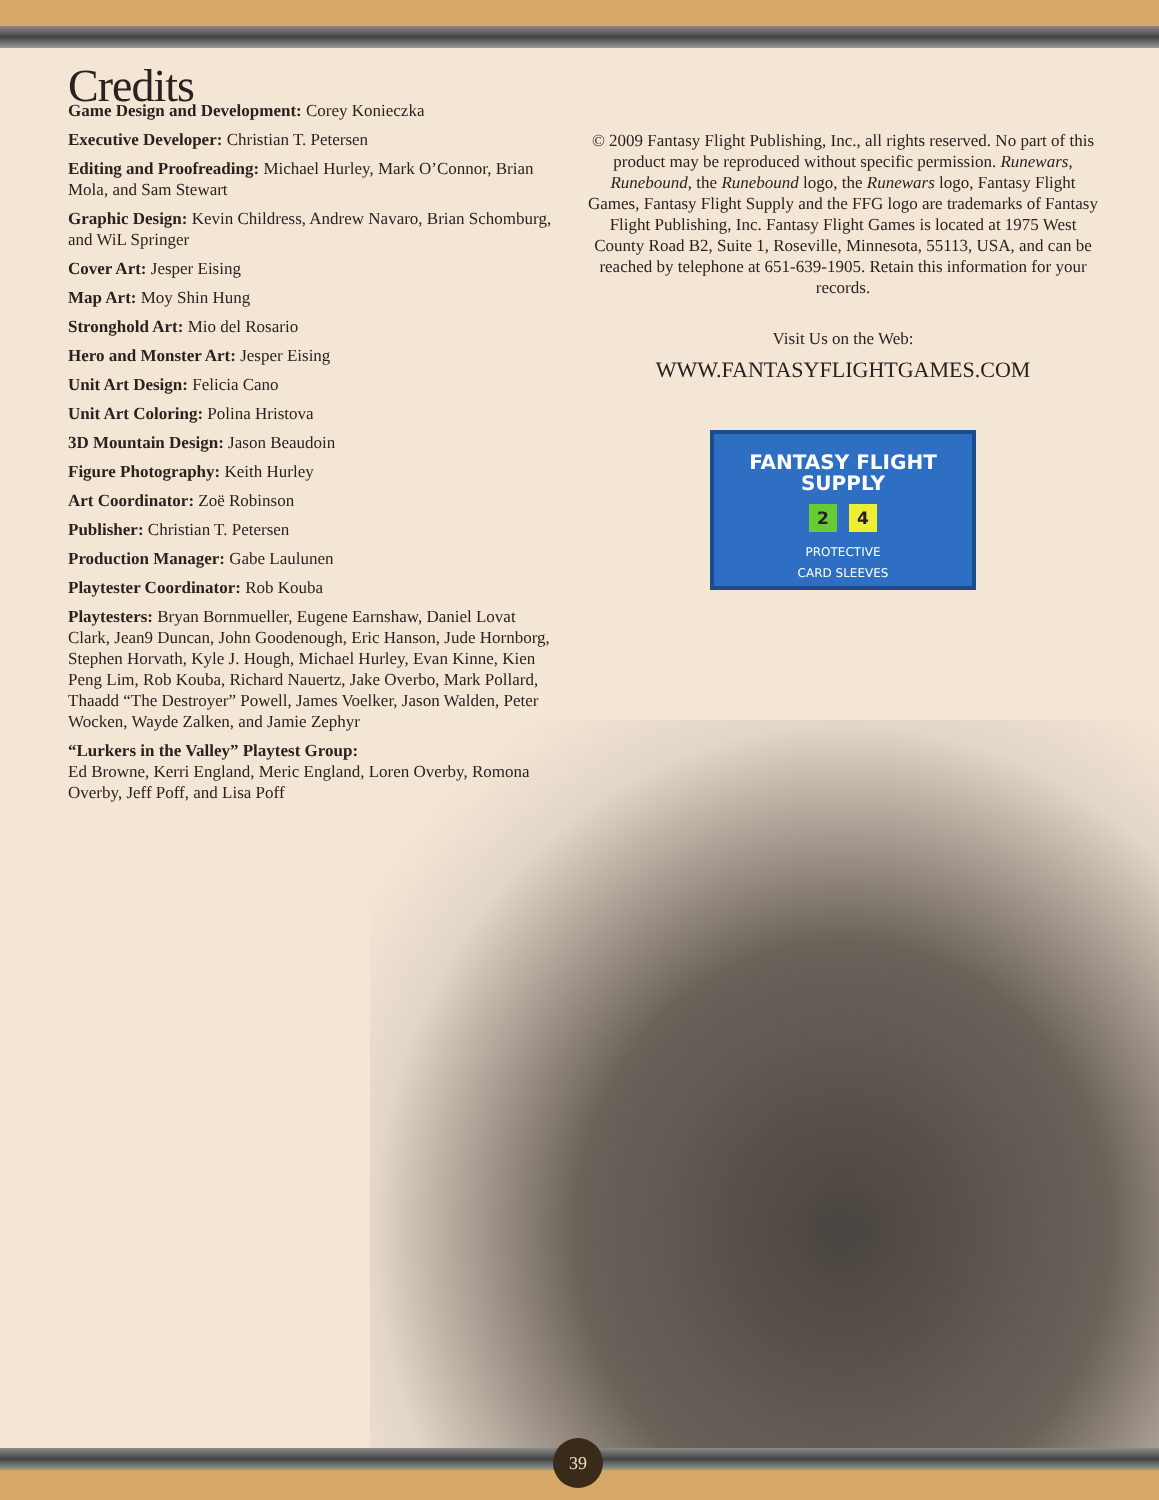Credits
Game Design and Development: Corey Konieczka
Executive Developer: Christian T. Petersen
Editing and Proofreading: Michael Hurley, Mark O’Connor, Brian Mola, and Sam Stewart
Graphic Design: Kevin Childress, Andrew Navaro, Brian Schomburg, and WiL Springer
Cover Art: Jesper Eising
Map Art: Moy Shin Hung
Stronghold Art: Mio del Rosario
Hero and Monster Art: Jesper Eising
Unit Art Design: Felicia Cano
Unit Art Coloring: Polina Hristova
3D Mountain Design: Jason Beaudoin
Figure Photography: Keith Hurley
Art Coordinator: Zoë Robinson
Publisher: Christian T. Petersen
Production Manager: Gabe Laulunen
Playtester Coordinator: Rob Kouba
Playtesters: Bryan Bornmueller, Eugene Earnshaw, Daniel Lovat Clark, Jean9 Duncan, John Goodenough, Eric Hanson, Jude Hornborg, Stephen Horvath, Kyle J. Hough, Michael Hurley, Evan Kinne, Kien Peng Lim, Rob Kouba, Richard Nauertz, Jake Overbo, Mark Pollard, Thaadd “The Destroyer” Powell, James Voelker, Jason Walden, Peter Wocken, Wayde Zalken, and Jamie Zephyr
“Lurkers in the Valley” Playtest Group:
Ed Browne, Kerri England, Meric England, Loren Overby, Romona Overby, Jeff Poff, and Lisa Poff
© 2009 Fantasy Flight Publishing, Inc., all rights reserved. No part of this product may be reproduced without specific permission. Runewars, Runebound, the Runebound logo, the Runewars logo, Fantasy Flight Games, Fantasy Flight Supply and the FFG logo are trademarks of Fantasy Flight Publishing, Inc. Fantasy Flight Games is located at 1975 West County Road B2, Suite 1, Roseville, Minnesota, 55113, USA, and can be reached by telephone at 651-639-1905. Retain this information for your records.
Visit Us on the Web:
WWW.FANTASYFLIGHTGAMES.COM
FANTASY FLIGHT SUPPLY
2 4
PROTECTIVE
CARD SLEEVES
39